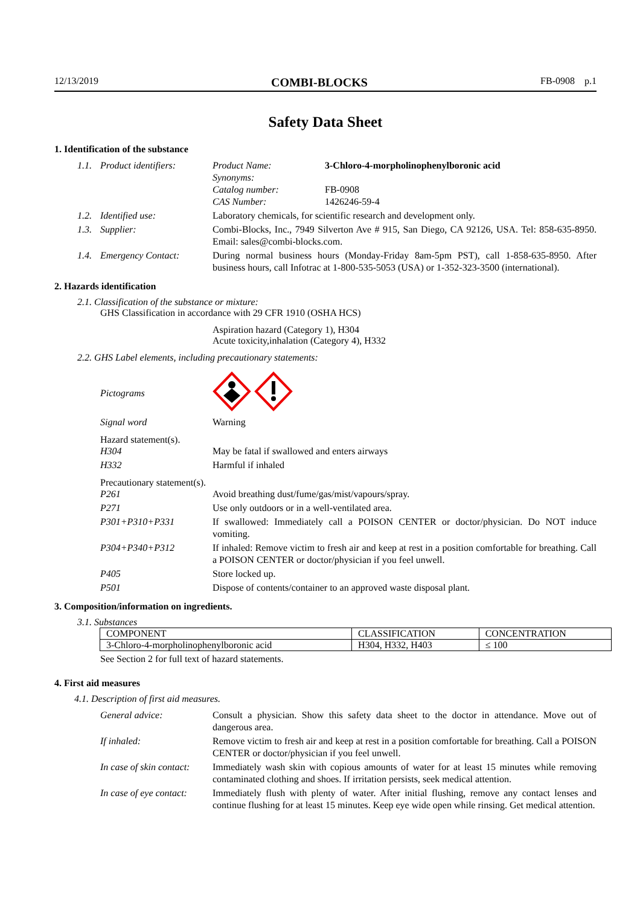12/13/2019 COMBI-BLOCKS FB-0908 p.1
Safety Data Sheet
1. Identification of the substance
1.1. Product identifiers:
Product Name: 3-Chloro-4-morpholinophenylboronic acid
Synonyms:
Catalog number: FB-0908
CAS Number: 1426246-59-4
1.2. Identified use: Laboratory chemicals, for scientific research and development only.
1.3. Supplier: Combi-Blocks, Inc., 7949 Silverton Ave # 915, San Diego, CA 92126, USA. Tel: 858-635-8950. Email: sales@combi-blocks.com.
1.4. Emergency Contact: During normal business hours (Monday-Friday 8am-5pm PST), call 1-858-635-8950. After business hours, call Infotrac at 1-800-535-5053 (USA) or 1-352-323-3500 (international).
2. Hazards identification
2.1. Classification of the substance or mixture:
GHS Classification in accordance with 29 CFR 1910 (OSHA HCS)
Aspiration hazard (Category 1), H304
Acute toxicity,inhalation (Category 4), H332
2.2. GHS Label elements, including precautionary statements:
Pictograms
Signal word Warning
Hazard statement(s).
H304 May be fatal if swallowed and enters airways
H332 Harmful if inhaled
Precautionary statement(s).
P261 Avoid breathing dust/fume/gas/mist/vapours/spray.
P271 Use only outdoors or in a well-ventilated area.
P301+P310+P331 If swallowed: Immediately call a POISON CENTER or doctor/physician. Do NOT induce vomiting.
P304+P340+P312 If inhaled: Remove victim to fresh air and keep at rest in a position comfortable for breathing. Call a POISON CENTER or doctor/physician if you feel unwell.
P405 Store locked up.
P501 Dispose of contents/container to an approved waste disposal plant.
3. Composition/information on ingredients.
3.1. Substances
| COMPONENT | CLASSIFICATION | CONCENTRATION |
| --- | --- | --- |
| 3-Chloro-4-morpholinophenylboronic acid | H304, H332, H403 | ≤ 100 |
See Section 2 for full text of hazard statements.
4. First aid measures
4.1. Description of first aid measures.
General advice: Consult a physician. Show this safety data sheet to the doctor in attendance. Move out of dangerous area.
If inhaled: Remove victim to fresh air and keep at rest in a position comfortable for breathing. Call a POISON CENTER or doctor/physician if you feel unwell.
In case of skin contact:
Immediately wash skin with copious amounts of water for at least 15 minutes while removing contaminated clothing and shoes. If irritation persists, seek medical attention.
In case of eye contact:
Immediately flush with plenty of water. After initial flushing, remove any contact lenses and continue flushing for at least 15 minutes. Keep eye wide open while rinsing. Get medical attention.